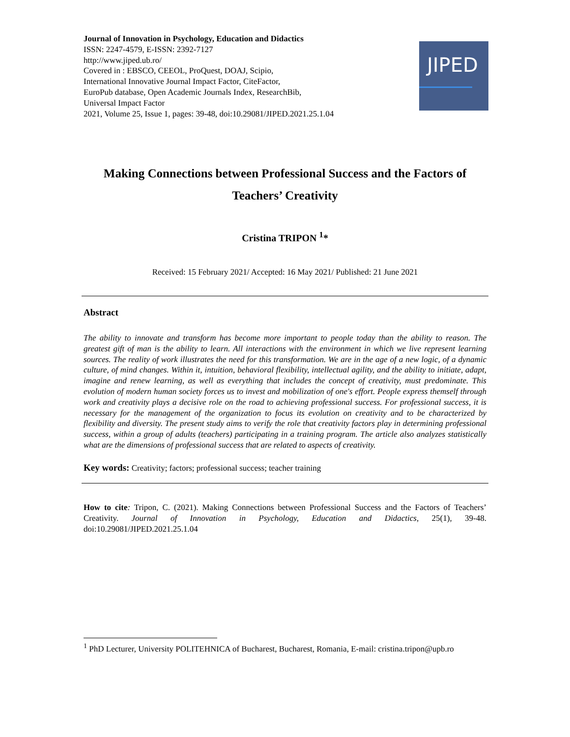Journal of Innovation in Psychology, Education and Didactics
ISSN: 2247-4579, E-ISSN: 2392-7127
http://www.jiped.ub.ro/
Covered in : EBSCO, CEEOL, ProQuest, DOAJ, Scipio,
International Innovative Journal Impact Factor, CiteFactor,
EuroPub database, Open Academic Journals Index, ResearchBib,
Universal Impact Factor
2021, Volume 25, Issue 1, pages: 39-48, doi:10.29081/JIPED.2021.25.1.04
JIPED
Making Connections between Professional Success and the Factors of Teachers’ Creativity
Cristina TRIPON <sup>1</sup>*
Received: 15 February 2021/ Accepted: 16 May 2021/ Published: 21 June 2021
Abstract
The ability to innovate and transform has become more important to people today than the ability to reason. The greatest gift of man is the ability to learn. All interactions with the environment in which we live represent learning sources. The reality of work illustrates the need for this transformation. We are in the age of a new logic, of a dynamic culture, of mind changes. Within it, intuition, behavioral flexibility, intellectual agility, and the ability to initiate, adapt, imagine and renew learning, as well as everything that includes the concept of creativity, must predominate. This evolution of modern human society forces us to invest and mobilization of one's effort. People express themself through work and creativity plays a decisive role on the road to achieving professional success. For professional success, it is necessary for the management of the organization to focus its evolution on creativity and to be characterized by flexibility and diversity. The present study aims to verify the role that creativity factors play in determining professional success, within a group of adults (teachers) participating in a training program. The article also analyzes statistically what are the dimensions of professional success that are related to aspects of creativity.
Key words: Creativity; factors; professional success; teacher training
How to cite: Tripon, C. (2021). Making Connections between Professional Success and the Factors of Teachers’ Creativity. Journal of Innovation in Psychology, Education and Didactics, 25(1), 39-48. doi:10.29081/JIPED.2021.25.1.04
<sup>1</sup> PhD Lecturer, University POLITEHNICA of Bucharest, Bucharest, Romania, E-mail: cristina.tripon@upb.ro